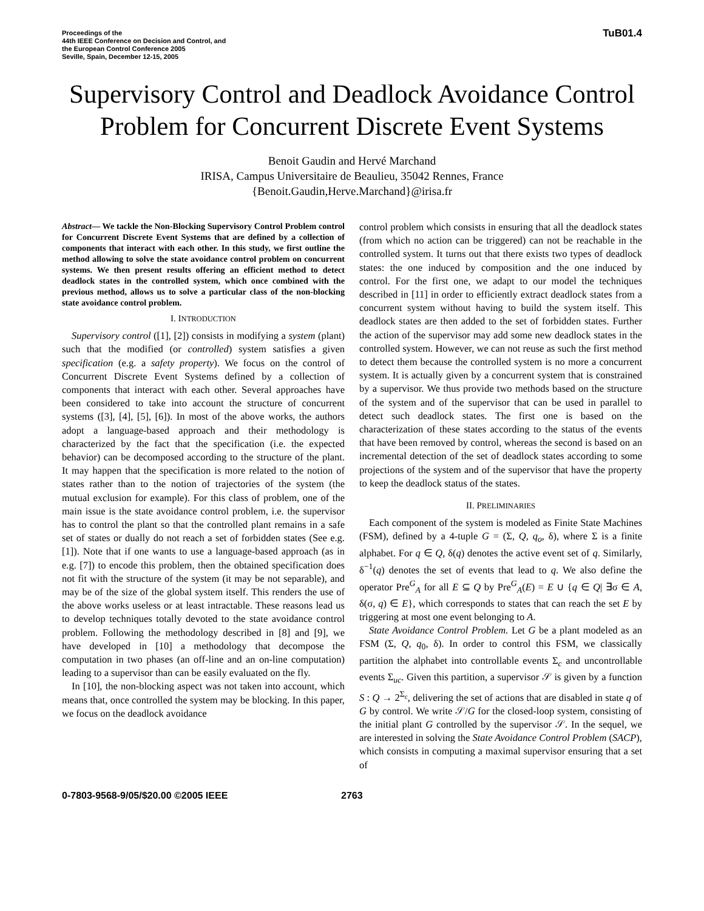Proceedings of the
44th IEEE Conference on Decision and Control, and
the European Control Conference 2005
Seville, Spain, December 12-15, 2005
TuB01.4
Supervisory Control and Deadlock Avoidance Control Problem for Concurrent Discrete Event Systems
Benoit Gaudin and Hervé Marchand
IRISA, Campus Universitaire de Beaulieu, 35042 Rennes, France
{Benoit.Gaudin,Herve.Marchand}@irisa.fr
Abstract— We tackle the Non-Blocking Supervisory Control Problem control for Concurrent Discrete Event Systems that are defined by a collection of components that interact with each other. In this study, we first outline the method allowing to solve the state avoidance control problem on concurrent systems. We then present results offering an efficient method to detect deadlock states in the controlled system, which once combined with the previous method, allows us to solve a particular class of the non-blocking state avoidance control problem.
I. INTRODUCTION
Supervisory control ([1], [2]) consists in modifying a system (plant) such that the modified (or controlled) system satisfies a given specification (e.g. a safety property). We focus on the control of Concurrent Discrete Event Systems defined by a collection of components that interact with each other. Several approaches have been considered to take into account the structure of concurrent systems ([3], [4], [5], [6]). In most of the above works, the authors adopt a language-based approach and their methodology is characterized by the fact that the specification (i.e. the expected behavior) can be decomposed according to the structure of the plant. It may happen that the specification is more related to the notion of states rather than to the notion of trajectories of the system (the mutual exclusion for example). For this class of problem, one of the main issue is the state avoidance control problem, i.e. the supervisor has to control the plant so that the controlled plant remains in a safe set of states or dually do not reach a set of forbidden states (See e.g. [1]). Note that if one wants to use a language-based approach (as in e.g. [7]) to encode this problem, then the obtained specification does not fit with the structure of the system (it may be not separable), and may be of the size of the global system itself. This renders the use of the above works useless or at least intractable. These reasons lead us to develop techniques totally devoted to the state avoidance control problem. Following the methodology described in [8] and [9], we have developed in [10] a methodology that decompose the computation in two phases (an off-line and an on-line computation) leading to a supervisor than can be easily evaluated on the fly.
In [10], the non-blocking aspect was not taken into account, which means that, once controlled the system may be blocking. In this paper, we focus on the deadlock avoidance
control problem which consists in ensuring that all the deadlock states (from which no action can be triggered) can not be reachable in the controlled system. It turns out that there exists two types of deadlock states: the one induced by composition and the one induced by control. For the first one, we adapt to our model the techniques described in [11] in order to efficiently extract deadlock states from a concurrent system without having to build the system itself. This deadlock states are then added to the set of forbidden states. Further the action of the supervisor may add some new deadlock states in the controlled system. However, we can not reuse as such the first method to detect them because the controlled system is no more a concurrent system. It is actually given by a concurrent system that is constrained by a supervisor. We thus provide two methods based on the structure of the system and of the supervisor that can be used in parallel to detect such deadlock states. The first one is based on the characterization of these states according to the status of the events that have been removed by control, whereas the second is based on an incremental detection of the set of deadlock states according to some projections of the system and of the supervisor that have the property to keep the deadlock status of the states.
II. PRELIMINARIES
Each component of the system is modeled as Finite State Machines (FSM), defined by a 4-tuple G = (Σ, Q, q<sub>o</sub>, δ), where Σ is a finite alphabet. For q ∈ Q, δ(q) denotes the active event set of q. Similarly, δ<sup>−1</sup>(q) denotes the set of events that lead to q. We also define the operator Pre<sup>G</sup><sub>A</sub> for all E ⊆ Q by Pre<sup>G</sup><sub>A</sub>(E) = E ∪ {q ∈ Q| ∃σ ∈ A, δ(σ, q) ∈ E}, which corresponds to states that can reach the set E by triggering at most one event belonging to A.
State Avoidance Control Problem. Let G be a plant modeled as an FSM (Σ, Q, q<sub>0</sub>, δ). In order to control this FSM, we classically partition the alphabet into controllable events Σ<sub>c</sub> and uncontrollable events Σ<sub>uc</sub>. Given this partition, a supervisor 𝒮 is given by a function S : Q → 2<sup>Σ<sub>c</sub></sup>, delivering the set of actions that are disabled in state q of G by control. We write 𝒮/G for the closed-loop system, consisting of the initial plant G controlled by the supervisor 𝒮. In the sequel, we are interested in solving the State Avoidance Control Problem (SACP), which consists in computing a maximal supervisor ensuring that a set of
0-7803-9568-9/05/$20.00 ©2005 IEEE 2763